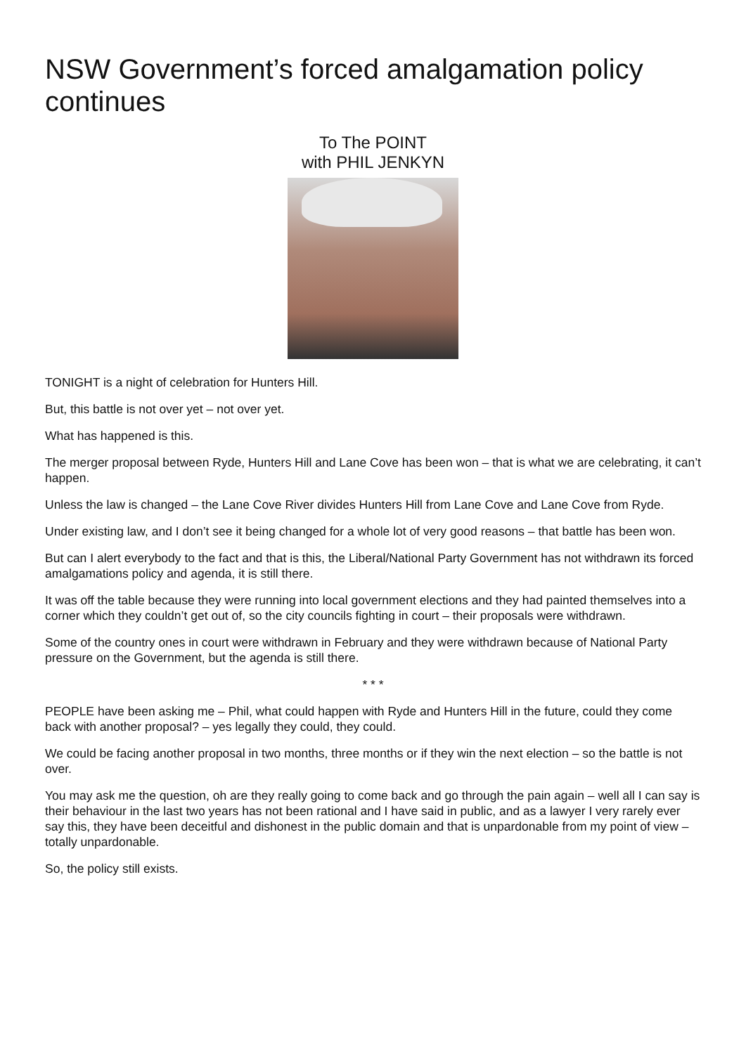NSW Government’s forced amalgamation policy continues
To The POINT
with PHIL JENKYN
TONIGHT is a night of celebration for Hunters Hill.
But, this battle is not over yet – not over yet.
What has happened is this.
The merger proposal between Ryde, Hunters Hill and Lane Cove has been won – that is what we are celebrating, it can’t happen.
Unless the law is changed – the Lane Cove River divides Hunters Hill from Lane Cove and Lane Cove from Ryde.
Under existing law, and I don’t see it being changed for a whole lot of very good reasons – that battle has been won.
But can I alert everybody to the fact and that is this, the Liberal/National Party Government has not withdrawn its forced amalgamations policy and agenda, it is still there.
It was off the table because they were running into local government elections and they had painted themselves into a corner which they couldn’t get out of, so the city councils fighting in court – their proposals were withdrawn.
Some of the country ones in court were withdrawn in February and they were withdrawn because of National Party pressure on the Government, but the agenda is still there.
* * *
PEOPLE have been asking me – Phil, what could happen with Ryde and Hunters Hill in the future, could they come back with another proposal? – yes legally they could, they could.
We could be facing another proposal in two months, three months or if they win the next election – so the battle is not over.
You may ask me the question, oh are they really going to come back and go through the pain again – well all I can say is their behaviour in the last two years has not been rational and I have said in public, and as a lawyer I very rarely ever say this, they have been deceitful and dishonest in the public domain and that is unpardonable from my point of view – totally unpardonable.
So, the policy still exists.